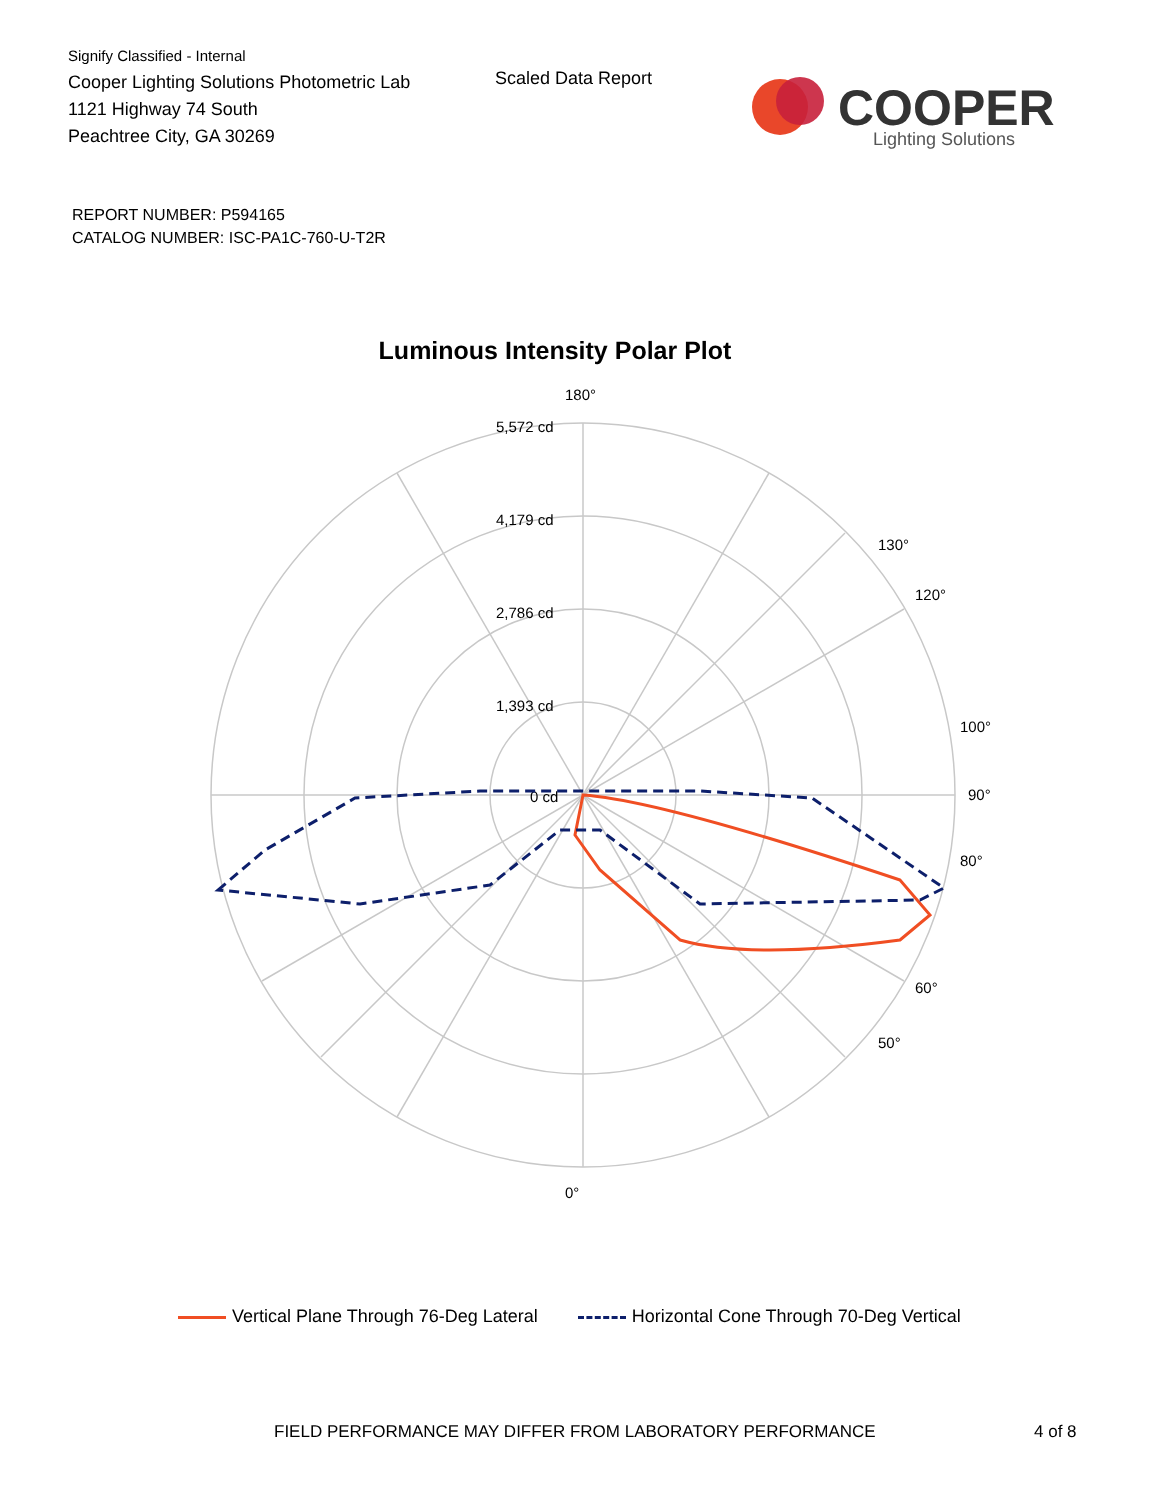Signify Classified - Internal
Cooper Lighting Solutions Photometric Lab
1121 Highway 74 South
Peachtree City, GA 30269
Scaled Data Report
COOPER
Lighting Solutions
REPORT NUMBER: P594165
CATALOG NUMBER: ISC-PA1C-760-U-T2R
Luminous Intensity Polar Plot
180°
0°
90°
100°
80°
120°
60°
130°
50°
5,572 cd
4,179 cd
2,786 cd
1,393 cd
0 cd
Vertical Plane Through 76-Deg Lateral
Horizontal Cone Through 70-Deg Vertical
FIELD PERFORMANCE MAY DIFFER FROM LABORATORY PERFORMANCE
4 of 8